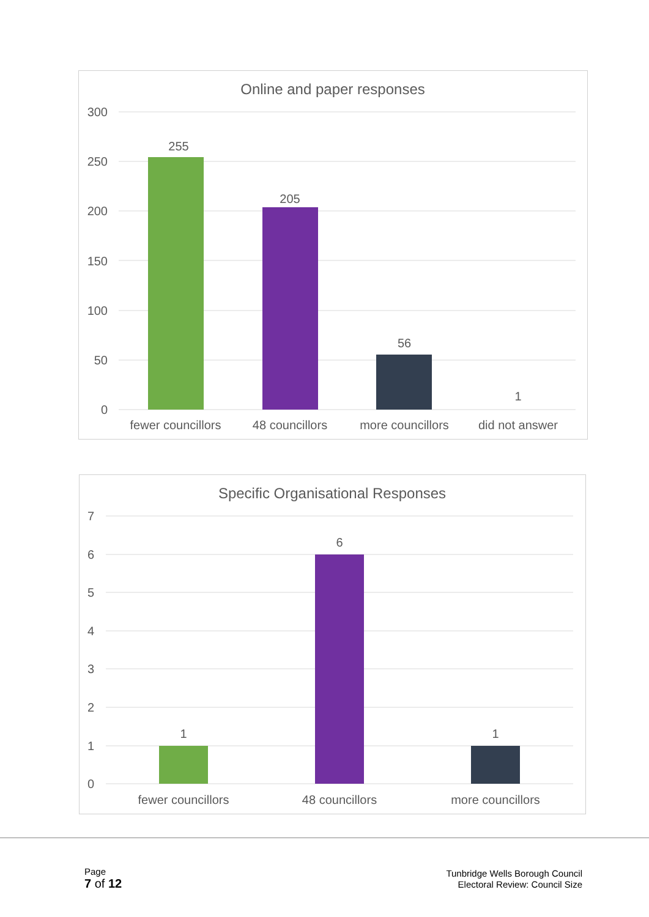Online and paper responses
300
250
200
150
100
50
0
255
205
56
1
fewer councillors
48 councillors
more councillors
did not answer
Specific Organisational Responses
7
6
5
4
3
2
1
0
1
6
1
fewer councillors
48 councillors
more councillors
Page
7 of 12
Tunbridge Wells Borough Council
Electoral Review: Council Size